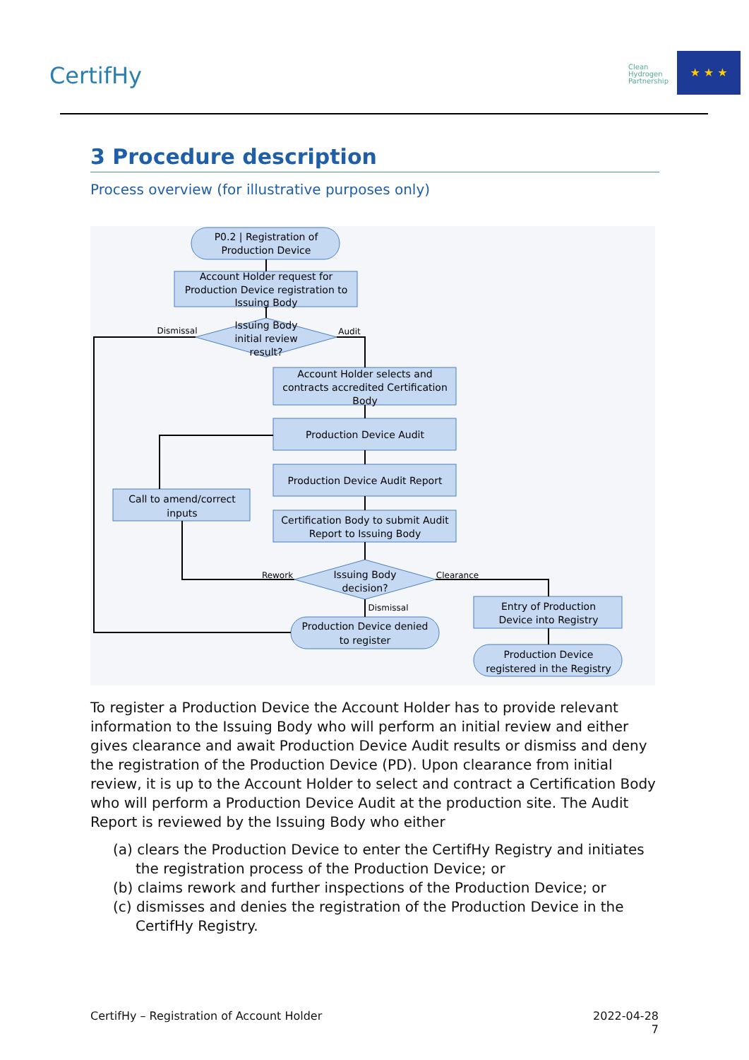CertifHy
Clean
Hydrogen
Partnership
★ ★ ★
3 Procedure description
Process overview (for illustrative purposes only)
P0.2 | Registration of
Production Device
Account Holder request for
Production Device registration to
Issuing Body
Issuing Body
initial review
result?
Dismissal
Audit
Account Holder selects and
contracts accredited Certification
Body
Production Device Audit
Production Device Audit Report
Certification Body to submit Audit
Report to Issuing Body
Call to amend/correct
inputs
Issuing Body
decision?
Rework
Clearance
Dismissal
Production Device denied
to register
Entry of Production
Device into Registry
Production Device
registered in the Registry
To register a Production Device the Account Holder has to provide relevant information to the Issuing Body who will perform an initial review and either gives clearance and await Production Device Audit results or dismiss and deny the registration of the Production Device (PD). Upon clearance from initial review, it is up to the Account Holder to select and contract a Certification Body who will perform a Production Device Audit at the production site. The Audit Report is reviewed by the Issuing Body who either
(a) clears the Production Device to enter the CertifHy Registry and initiates the registration process of the Production Device; or
(b) claims rework and further inspections of the Production Device; or
(c) dismisses and denies the registration of the Production Device in the CertifHy Registry.
CertifHy – Registration of Account Holder 2022-04-28
7